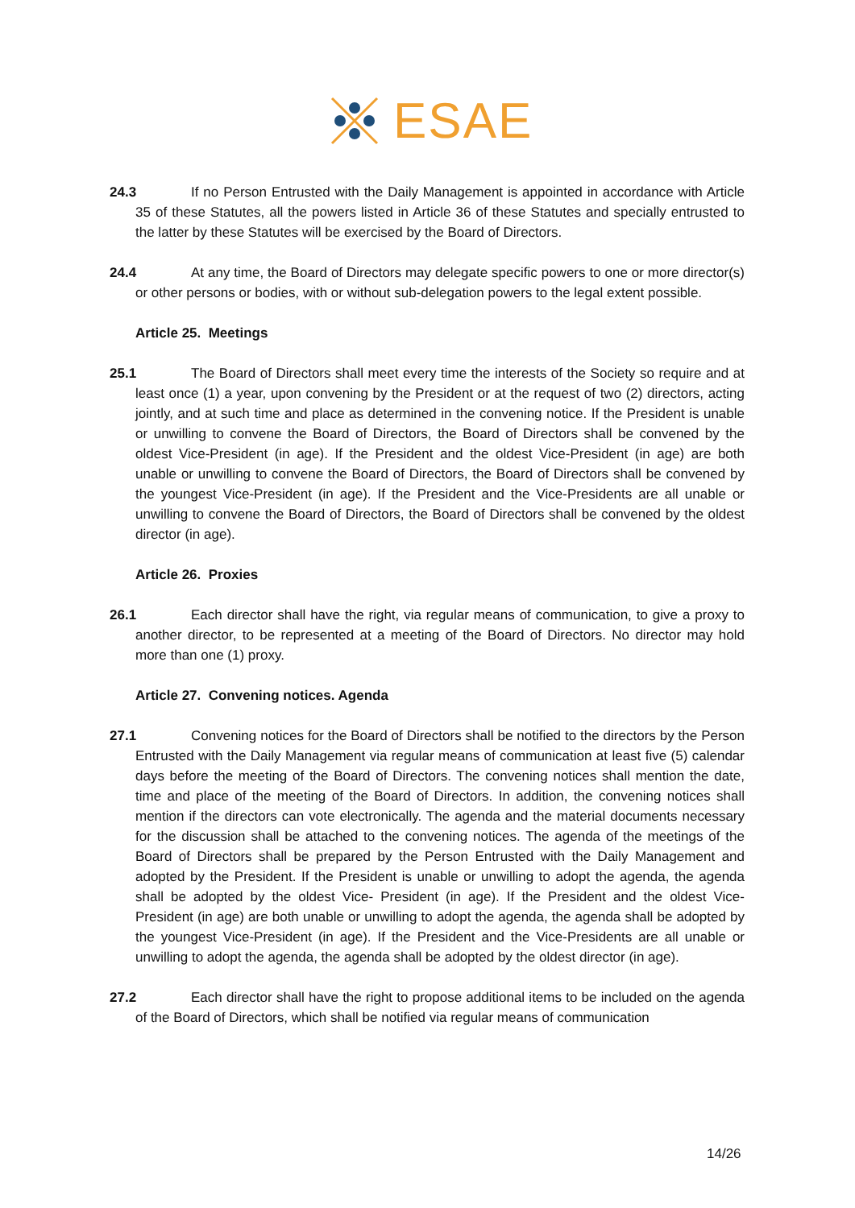ESAE
24.3 If no Person Entrusted with the Daily Management is appointed in accordance with Article 35 of these Statutes, all the powers listed in Article 36 of these Statutes and specially entrusted to the latter by these Statutes will be exercised by the Board of Directors.
24.4 At any time, the Board of Directors may delegate specific powers to one or more director(s) or other persons or bodies, with or without sub-delegation powers to the legal extent possible.
Article 25. Meetings
25.1 The Board of Directors shall meet every time the interests of the Society so require and at least once (1) a year, upon convening by the President or at the request of two (2) directors, acting jointly, and at such time and place as determined in the convening notice. If the President is unable or unwilling to convene the Board of Directors, the Board of Directors shall be convened by the oldest Vice-President (in age). If the President and the oldest Vice-President (in age) are both unable or unwilling to convene the Board of Directors, the Board of Directors shall be convened by the youngest Vice-President (in age). If the President and the Vice-Presidents are all unable or unwilling to convene the Board of Directors, the Board of Directors shall be convened by the oldest director (in age).
Article 26. Proxies
26.1 Each director shall have the right, via regular means of communication, to give a proxy to another director, to be represented at a meeting of the Board of Directors. No director may hold more than one (1) proxy.
Article 27. Convening notices. Agenda
27.1 Convening notices for the Board of Directors shall be notified to the directors by the Person Entrusted with the Daily Management via regular means of communication at least five (5) calendar days before the meeting of the Board of Directors. The convening notices shall mention the date, time and place of the meeting of the Board of Directors. In addition, the convening notices shall mention if the directors can vote electronically. The agenda and the material documents necessary for the discussion shall be attached to the convening notices. The agenda of the meetings of the Board of Directors shall be prepared by the Person Entrusted with the Daily Management and adopted by the President. If the President is unable or unwilling to adopt the agenda, the agenda shall be adopted by the oldest Vice- President (in age). If the President and the oldest Vice-President (in age) are both unable or unwilling to adopt the agenda, the agenda shall be adopted by the youngest Vice-President (in age). If the President and the Vice-Presidents are all unable or unwilling to adopt the agenda, the agenda shall be adopted by the oldest director (in age).
27.2 Each director shall have the right to propose additional items to be included on the agenda of the Board of Directors, which shall be notified via regular means of communication
14/26